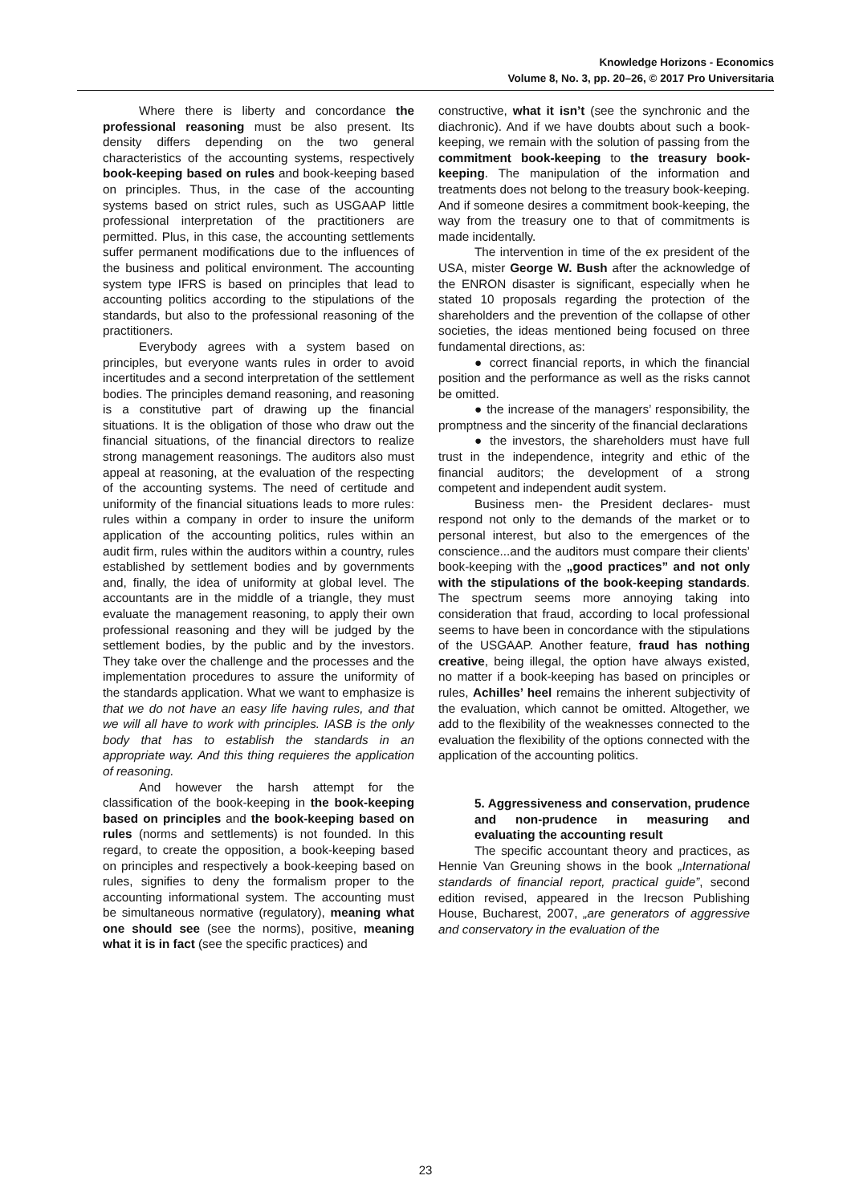Knowledge Horizons - Economics
Volume 8, No. 3, pp. 20–26, © 2017 Pro Universitaria
Where there is liberty and concordance the professional reasoning must be also present. Its density differs depending on the two general characteristics of the accounting systems, respectively book-keeping based on rules and book-keeping based on principles. Thus, in the case of the accounting systems based on strict rules, such as USGAAP little professional interpretation of the practitioners are permitted. Plus, in this case, the accounting settlements suffer permanent modifications due to the influences of the business and political environment. The accounting system type IFRS is based on principles that lead to accounting politics according to the stipulations of the standards, but also to the professional reasoning of the practitioners.
Everybody agrees with a system based on principles, but everyone wants rules in order to avoid incertitudes and a second interpretation of the settlement bodies. The principles demand reasoning, and reasoning is a constitutive part of drawing up the financial situations. It is the obligation of those who draw out the financial situations, of the financial directors to realize strong management reasonings. The auditors also must appeal at reasoning, at the evaluation of the respecting of the accounting systems. The need of certitude and uniformity of the financial situations leads to more rules: rules within a company in order to insure the uniform application of the accounting politics, rules within an audit firm, rules within the auditors within a country, rules established by settlement bodies and by governments and, finally, the idea of uniformity at global level. The accountants are in the middle of a triangle, they must evaluate the management reasoning, to apply their own professional reasoning and they will be judged by the settlement bodies, by the public and by the investors. They take over the challenge and the processes and the implementation procedures to assure the uniformity of the standards application. What we want to emphasize is that we do not have an easy life having rules, and that we will all have to work with principles. IASB is the only body that has to establish the standards in an appropriate way. And this thing requieres the application of reasoning.
And however the harsh attempt for the classification of the book-keeping in the book-keeping based on principles and the book-keeping based on rules (norms and settlements) is not founded. In this regard, to create the opposition, a book-keeping based on principles and respectively a book-keeping based on rules, signifies to deny the formalism proper to the accounting informational system. The accounting must be simultaneous normative (regulatory), meaning what one should see (see the norms), positive, meaning what it is in fact (see the specific practices) and
constructive, what it isn’t (see the synchronic and the diachronic). And if we have doubts about such a book-keeping, we remain with the solution of passing from the commitment book-keeping to the treasury book-keeping. The manipulation of the information and treatments does not belong to the treasury book-keeping. And if someone desires a commitment book-keeping, the way from the treasury one to that of commitments is made incidentally.
The intervention in time of the ex president of the USA, mister George W. Bush after the acknowledge of the ENRON disaster is significant, especially when he stated 10 proposals regarding the protection of the shareholders and the prevention of the collapse of other societies, the ideas mentioned being focused on three fundamental directions, as:
● correct financial reports, in which the financial position and the performance as well as the risks cannot be omitted.
● the increase of the managers’ responsibility, the promptness and the sincerity of the financial declarations
● the investors, the shareholders must have full trust in the independence, integrity and ethic of the financial auditors; the development of a strong competent and independent audit system.
Business men- the President declares- must respond not only to the demands of the market or to personal interest, but also to the emergences of the conscience...and the auditors must compare their clients’ book-keeping with the „good practices” and not only with the stipulations of the book-keeping standards. The spectrum seems more annoying taking into consideration that fraud, according to local professional seems to have been in concordance with the stipulations of the USGAAP. Another feature, fraud has nothing creative, being illegal, the option have always existed, no matter if a book-keeping has based on principles or rules, Achilles’ heel remains the inherent subjectivity of the evaluation, which cannot be omitted. Altogether, we add to the flexibility of the weaknesses connected to the evaluation the flexibility of the options connected with the application of the accounting politics.
5. Aggressiveness and conservation, prudence and non-prudence in measuring and evaluating the accounting result
The specific accountant theory and practices, as Hennie Van Greuning shows in the book „International standards of financial report, practical guide”, second edition revised, appeared in the Irecson Publishing House, Bucharest, 2007, „are generators of aggressive and conservatory in the evaluation of the
23